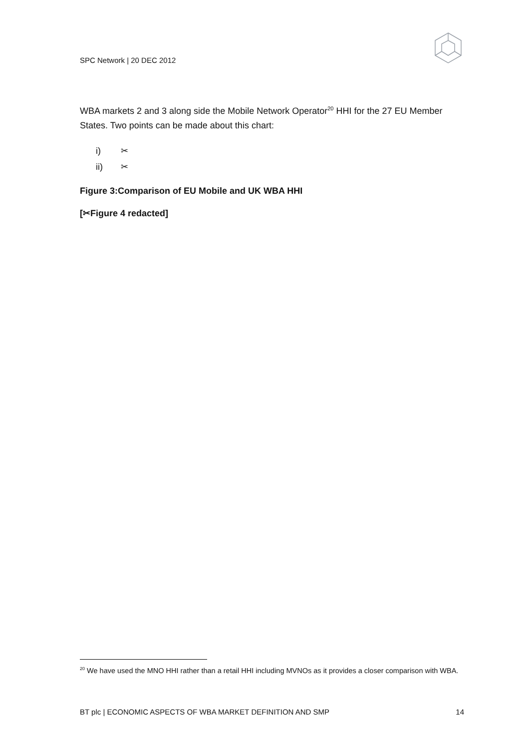SPC Network | 20 DEC 2012
WBA markets 2 and 3 along side the Mobile Network Operator<sup>20</sup> HHI for the 27 EU Member States. Two points can be made about this chart:
i) ✂
ii) ✂
Figure 3:Comparison of EU Mobile and UK WBA HHI
[✂Figure 4 redacted]
<sup>20</sup> We have used the MNO HHI rather than a retail HHI including MVNOs as it provides a closer comparison with WBA.
BT plc | ECONOMIC ASPECTS OF WBA MARKET DEFINITION AND SMP 14